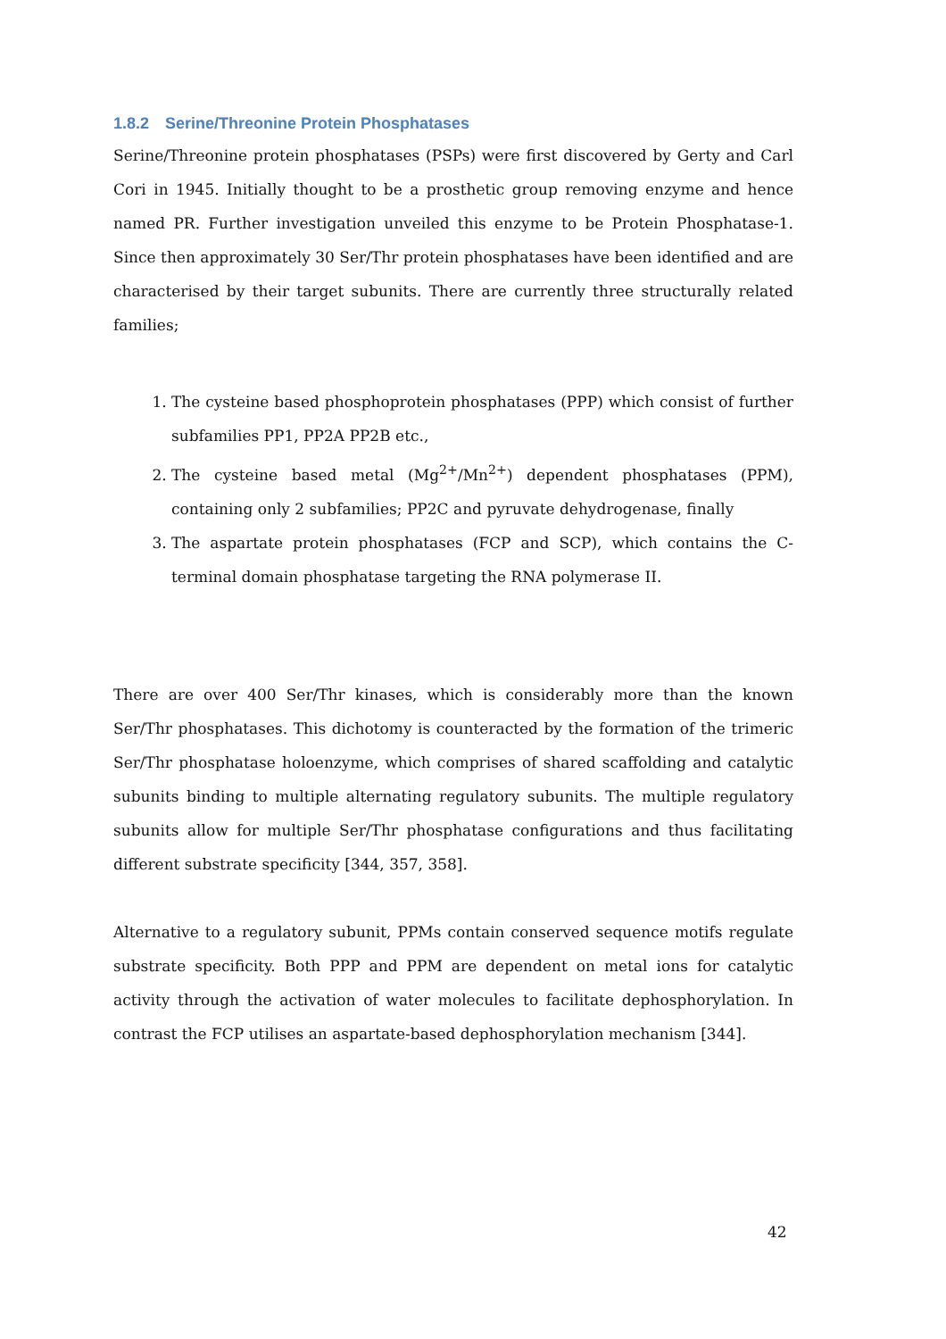1.8.2 Serine/Threonine Protein Phosphatases
Serine/Threonine protein phosphatases (PSPs) were first discovered by Gerty and Carl Cori in 1945. Initially thought to be a prosthetic group removing enzyme and hence named PR. Further investigation unveiled this enzyme to be Protein Phosphatase-1. Since then approximately 30 Ser/Thr protein phosphatases have been identified and are characterised by their target subunits. There are currently three structurally related families;
1. The cysteine based phosphoprotein phosphatases (PPP) which consist of further subfamilies PP1, PP2A PP2B etc.,
2. The cysteine based metal (Mg<sup>2+</sup>/Mn<sup>2+</sup>) dependent phosphatases (PPM), containing only 2 subfamilies; PP2C and pyruvate dehydrogenase, finally
3. The aspartate protein phosphatases (FCP and SCP), which contains the C-terminal domain phosphatase targeting the RNA polymerase II.
There are over 400 Ser/Thr kinases, which is considerably more than the known Ser/Thr phosphatases. This dichotomy is counteracted by the formation of the trimeric Ser/Thr phosphatase holoenzyme, which comprises of shared scaffolding and catalytic subunits binding to multiple alternating regulatory subunits. The multiple regulatory subunits allow for multiple Ser/Thr phosphatase configurations and thus facilitating different substrate specificity [344, 357, 358].
Alternative to a regulatory subunit, PPMs contain conserved sequence motifs regulate substrate specificity. Both PPP and PPM are dependent on metal ions for catalytic activity through the activation of water molecules to facilitate dephosphorylation. In contrast the FCP utilises an aspartate-based dephosphorylation mechanism [344].
42